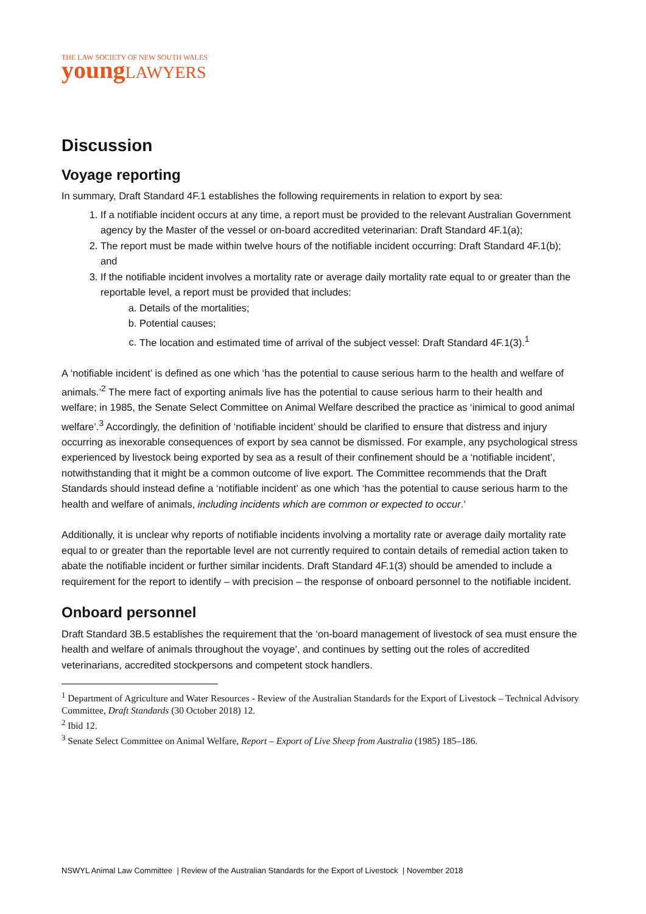THE LAW SOCIETY OF NEW SOUTH WALES
young LAWYERS
Discussion
Voyage reporting
In summary, Draft Standard 4F.1 establishes the following requirements in relation to export by sea:
1. If a notifiable incident occurs at any time, a report must be provided to the relevant Australian Government agency by the Master of the vessel or on-board accredited veterinarian: Draft Standard 4F.1(a);
2. The report must be made within twelve hours of the notifiable incident occurring: Draft Standard 4F.1(b); and
3. If the notifiable incident involves a mortality rate or average daily mortality rate equal to or greater than the reportable level, a report must be provided that includes:
a. Details of the mortalities;
b. Potential causes;
c. The location and estimated time of arrival of the subject vessel: Draft Standard 4F.1(3).<sup>1</sup>
A ‘notifiable incident’ is defined as one which ‘has the potential to cause serious harm to the health and welfare of animals.’<sup>2</sup> The mere fact of exporting animals live has the potential to cause serious harm to their health and welfare; in 1985, the Senate Select Committee on Animal Welfare described the practice as ‘inimical to good animal welfare’.<sup>3</sup> Accordingly, the definition of ‘notifiable incident’ should be clarified to ensure that distress and injury occurring as inexorable consequences of export by sea cannot be dismissed. For example, any psychological stress experienced by livestock being exported by sea as a result of their confinement should be a ‘notifiable incident’, notwithstanding that it might be a common outcome of live export. The Committee recommends that the Draft Standards should instead define a ‘notifiable incident’ as one which ‘has the potential to cause serious harm to the health and welfare of animals, including incidents which are common or expected to occur.’
Additionally, it is unclear why reports of notifiable incidents involving a mortality rate or average daily mortality rate equal to or greater than the reportable level are not currently required to contain details of remedial action taken to abate the notifiable incident or further similar incidents. Draft Standard 4F.1(3) should be amended to include a requirement for the report to identify – with precision – the response of onboard personnel to the notifiable incident.
Onboard personnel
Draft Standard 3B.5 establishes the requirement that the ‘on-board management of livestock of sea must ensure the health and welfare of animals throughout the voyage’, and continues by setting out the roles of accredited veterinarians, accredited stockpersons and competent stock handlers.
<sup>1</sup> Department of Agriculture and Water Resources - Review of the Australian Standards for the Export of Livestock – Technical Advisory Committee, Draft Standards (30 October 2018) 12.
<sup>2</sup> Ibid 12.
<sup>3</sup> Senate Select Committee on Animal Welfare, Report – Export of Live Sheep from Australia (1985) 185–186.
NSWYL Animal Law Committee | Review of the Australian Standards for the Export of Livestock | November 2018